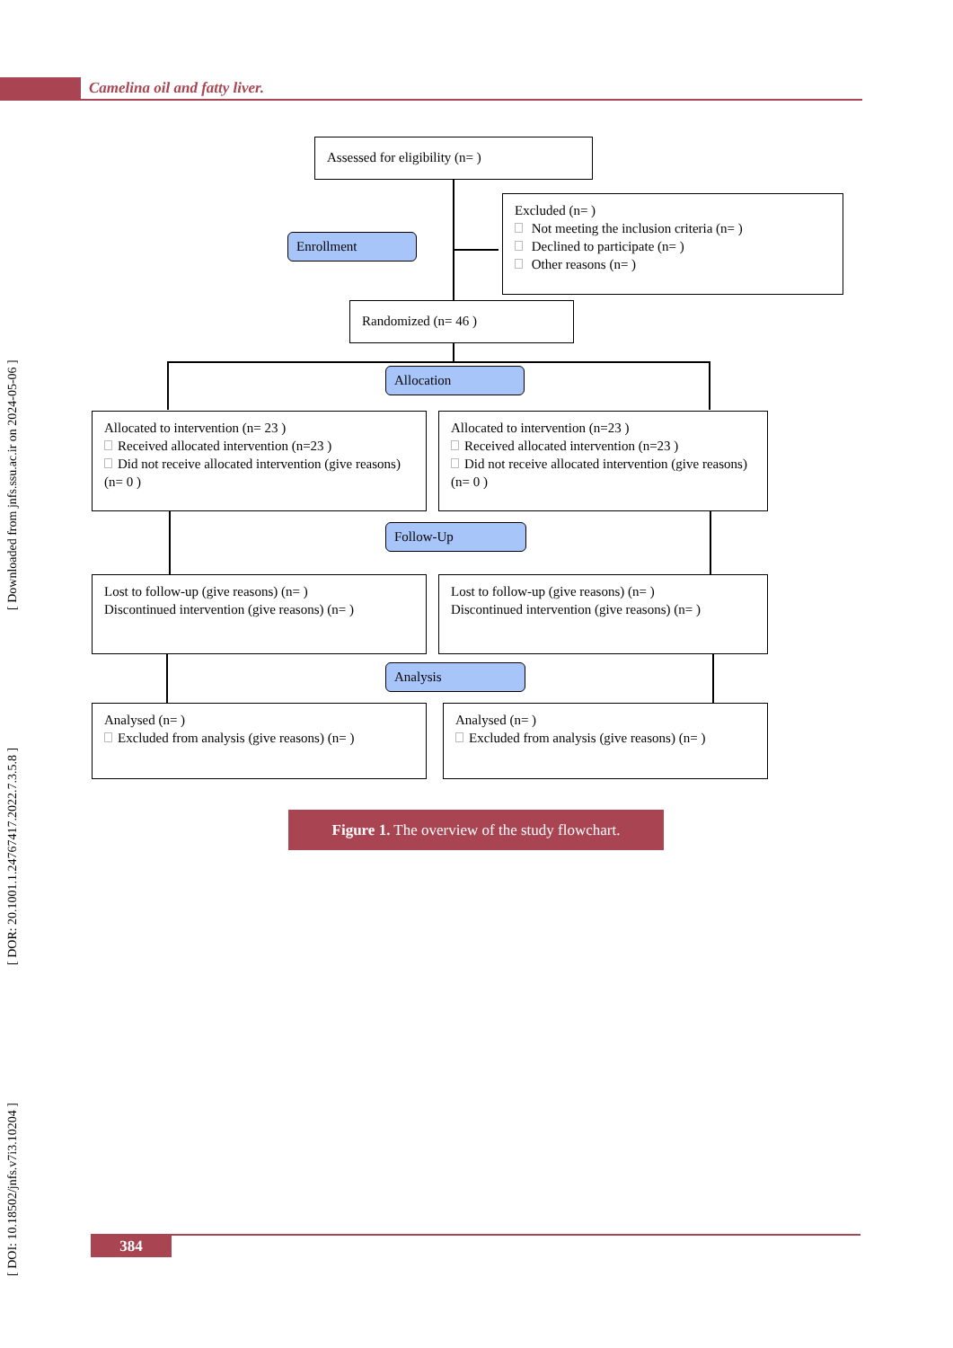Camelina oil and fatty liver.
[ DOI: 10.18502/jnfs.v7i3.10204 ] [ DOR: 20.1001.1.24767417.2022.7.3.5.8 ] [ Downloaded from jnfs.ssu.ac.ir on 2024-05-06 ]
Assessed for eligibility (n= )
Enrollment
Excluded (n= )
Not meeting the inclusion criteria (n= )
Declined to participate (n= )
Other reasons (n= )
Randomized (n= 46 )
Allocation
Allocated to intervention (n= 23 )
Received allocated intervention (n=23 )
Did not receive allocated intervention (give reasons) (n= 0 )
Allocated to intervention (n=23 )
Received allocated intervention (n=23 )
Did not receive allocated intervention (give reasons) (n= 0 )
Follow-Up
Lost to follow-up (give reasons) (n= )
Discontinued intervention (give reasons) (n= )
Lost to follow-up (give reasons) (n= )
Discontinued intervention (give reasons) (n= )
Analysis
Analysed (n= )
Excluded from analysis (give reasons) (n= )
Analysed (n= )
Excluded from analysis (give reasons) (n= )
Figure 1. The overview of the study flowchart.
384